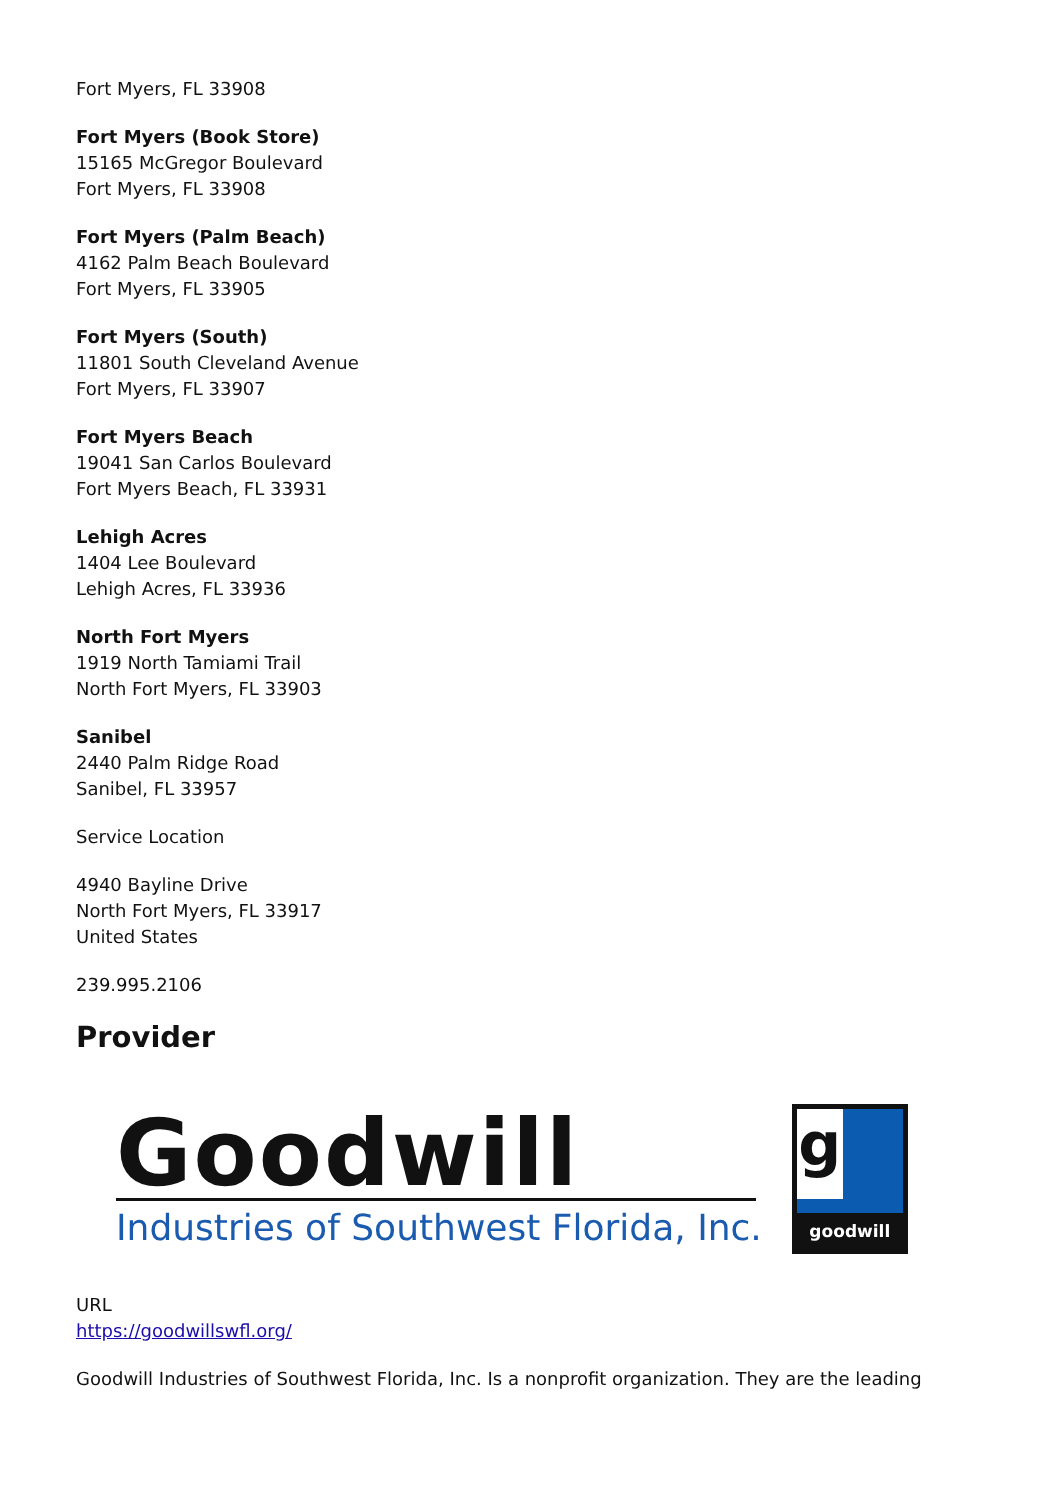Fort Myers, FL 33908
Fort Myers (Book Store)
15165 McGregor Boulevard
Fort Myers, FL 33908
Fort Myers (Palm Beach)
4162 Palm Beach Boulevard
Fort Myers, FL 33905
Fort Myers (South)
11801 South Cleveland Avenue
Fort Myers, FL 33907
Fort Myers Beach
19041 San Carlos Boulevard
Fort Myers Beach, FL 33931
Lehigh Acres
1404 Lee Boulevard
Lehigh Acres, FL 33936
North Fort Myers
1919 North Tamiami Trail
North Fort Myers, FL 33903
Sanibel
2440 Palm Ridge Road
Sanibel, FL 33957
Service Location
4940 Bayline Drive
North Fort Myers, FL 33917
United States
239.995.2106
Provider
Goodwill
Industries of Southwest Florida, Inc.
g
goodwill
URL
https://goodwillswfl.org/
Goodwill Industries of Southwest Florida, Inc. Is a nonprofit organization. They are the leading